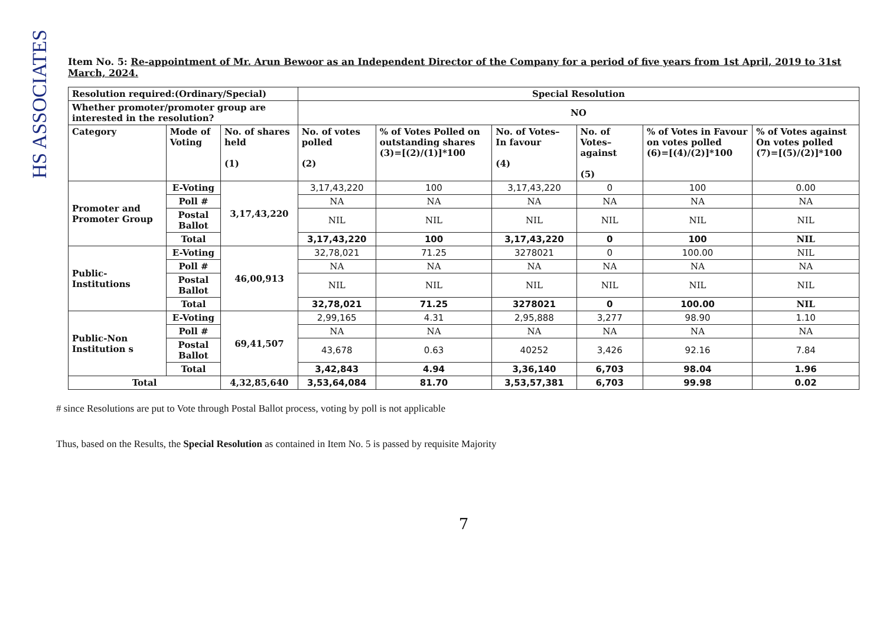HS ASSOCIATES
Item No. 5: Re-appointment of Mr. Arun Bewoor as an Independent Director of the Company for a period of five years from 1st April, 2019 to 31st March, 2024.
| Resolution required:(Ordinary/Special) | | | Special Resolution | | | | | |
| Whether promoter/promoter group are interested in the resolution? | | | NO | | | | | |
| Category | Mode of Voting | No. of shares held (1) | No. of votes polled (2) | % of Votes Polled on outstanding shares (3)=[(2)/(1)]*100 | No. of Votes– In favour (4) | No. of Votes– against (5) | % of Votes in Favour on votes polled (6)=[(4)/(2)]*100 | % of Votes against On votes polled (7)=[(5)/(2)]*100 |
| Promoter and Promoter Group | E-Voting | 3,17,43,220 | 3,17,43,220 | 100 | 3,17,43,220 | 0 | 100 | 0.00 |
| | Poll # | | NA | NA | NA | NA | NA | NA |
| | Postal Ballot | | NIL | NIL | NIL | NIL | NIL | NIL |
| | Total | | 3,17,43,220 | 100 | 3,17,43,220 | 0 | 100 | NIL |
| Public-Institutions | E-Voting | 46,00,913 | 32,78,021 | 71.25 | 3278021 | 0 | 100.00 | NIL |
| | Poll # | | NA | NA | NA | NA | NA | NA |
| | Postal Ballot | | NIL | NIL | NIL | NIL | NIL | NIL |
| | Total | | 32,78,021 | 71.25 | 3278021 | 0 | 100.00 | NIL |
| Public-Non Institution s | E-Voting | 69,41,507 | 2,99,165 | 4.31 | 2,95,888 | 3,277 | 98.90 | 1.10 |
| | Poll # | | NA | NA | NA | NA | NA | NA |
| | Postal Ballot | | 43,678 | 0.63 | 40252 | 3,426 | 92.16 | 7.84 |
| | Total | | 3,42,843 | 4.94 | 3,36,140 | 6,703 | 98.04 | 1.96 |
| Total | | 4,32,85,640 | 3,53,64,084 | 81.70 | 3,53,57,381 | 6,703 | 99.98 | 0.02 |
# since Resolutions are put to Vote through Postal Ballot process, voting by poll is not applicable
Thus, based on the Results, the Special Resolution as contained in Item No. 5 is passed by requisite Majority
7